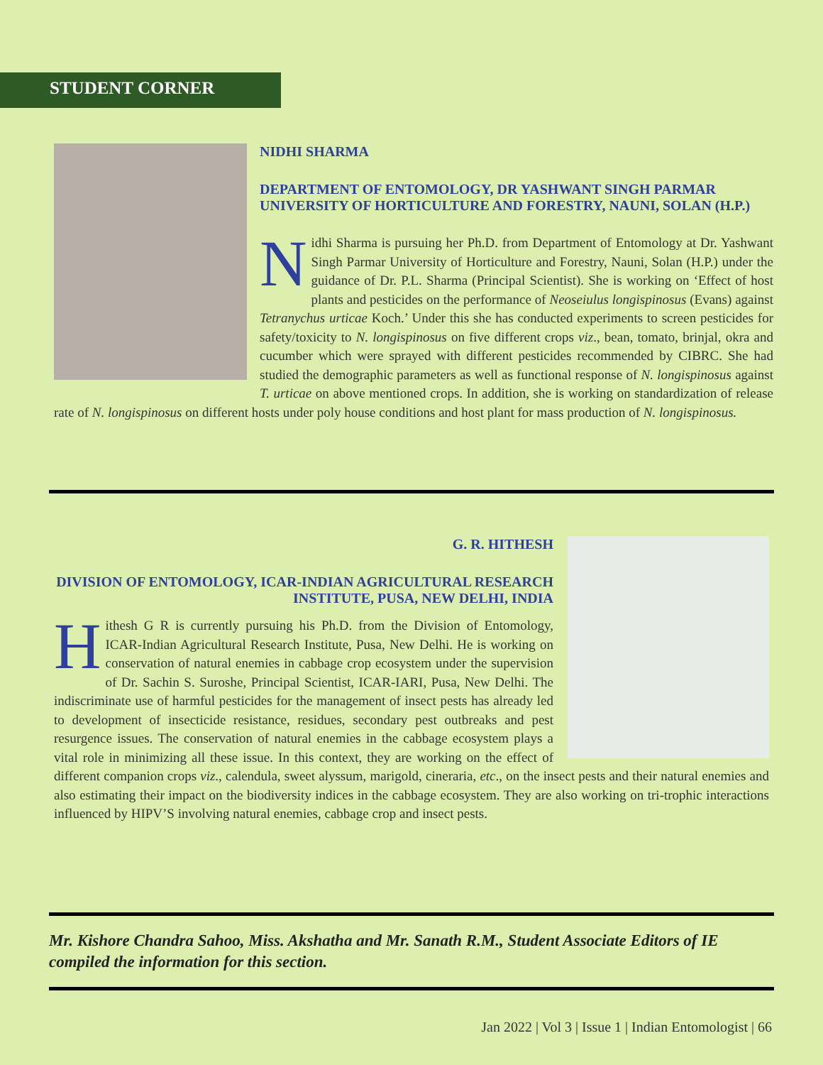STUDENT CORNER
NIDHI SHARMA
DEPARTMENT OF ENTOMOLOGY, DR YASHWANT SINGH PARMAR UNIVERSITY OF HORTICULTURE AND FORESTRY, NAUNI, SOLAN (H.P.)
Nidhi Sharma is pursuing her Ph.D. from Department of Entomology at Dr. Yashwant Singh Parmar University of Horticulture and Forestry, Nauni, Solan (H.P.) under the guidance of Dr. P.L. Sharma (Principal Scientist). She is working on ‘Effect of host plants and pesticides on the performance of Neoseiulus longispinosus (Evans) against Tetranychus urticae Koch.’ Under this she has conducted experiments to screen pesticides for safety/toxicity to N. longispinosus on five different crops viz., bean, tomato, brinjal, okra and cucumber which were sprayed with different pesticides recommended by CIBRC. She had studied the demographic parameters as well as functional response of N. longispinosus against T. urticae on above mentioned crops. In addition, she is working on standardization of release rate of N. longispinosus on different hosts under poly house conditions and host plant for mass production of N. longispinosus.
G. R. HITHESH
DIVISION OF ENTOMOLOGY, ICAR-INDIAN AGRICULTURAL RESEARCH INSTITUTE, PUSA, NEW DELHI, INDIA
Hithesh G R is currently pursuing his Ph.D. from the Division of Entomology, ICAR-Indian Agricultural Research Institute, Pusa, New Delhi. He is working on conservation of natural enemies in cabbage crop ecosystem under the supervision of Dr. Sachin S. Suroshe, Principal Scientist, ICAR-IARI, Pusa, New Delhi. The indiscriminate use of harmful pesticides for the management of insect pests has already led to development of insecticide resistance, residues, secondary pest outbreaks and pest resurgence issues. The conservation of natural enemies in the cabbage ecosystem plays a vital role in minimizing all these issue. In this context, they are working on the effect of different companion crops viz., calendula, sweet alyssum, marigold, cineraria, etc., on the insect pests and their natural enemies and also estimating their impact on the biodiversity indices in the cabbage ecosystem. They are also working on tri-trophic interactions influenced by HIPV’S involving natural enemies, cabbage crop and insect pests.
Mr. Kishore Chandra Sahoo, Miss. Akshatha and Mr. Sanath R.M., Student Associate Editors of IE compiled the information for this section.
Jan 2022 | Vol 3 | Issue 1 | Indian Entomologist | 66